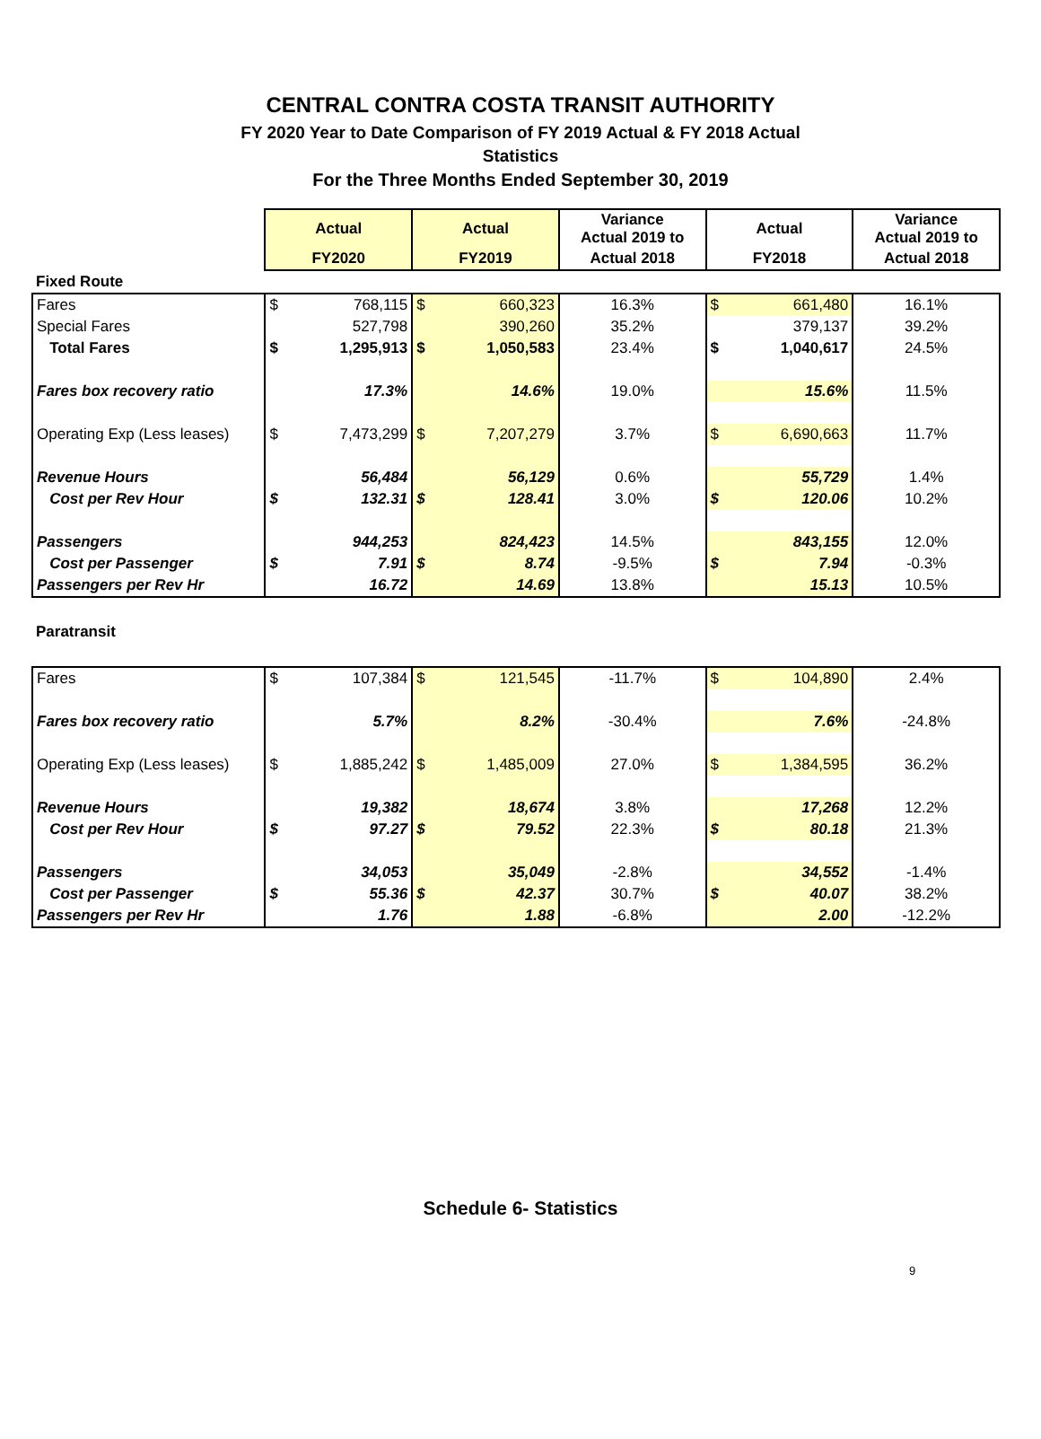CENTRAL CONTRA COSTA TRANSIT AUTHORITY
FY 2020 Year to Date Comparison of FY 2019 Actual & FY 2018 Actual
Statistics
For the Three Months Ended September 30, 2019
| | Actual | | Actual | | Variance Actual 2019 to | Actual | | Variance Actual 2019 to |
| | FY2020 | | FY2019 | | Actual 2018 | FY2018 | | Actual 2018 |
| Fixed Route | | | | | | | | |
| Fares | $ | 768,115 | $ | 660,323 | 16.3% | $ | 661,480 | 16.1% |
| Special Fares | | 527,798 | | 390,260 | 35.2% | | 379,137 | 39.2% |
| Total Fares | $ | 1,295,913 | $ | 1,050,583 | 23.4% | $ | 1,040,617 | 24.5% |
| Fares box recovery ratio | | 17.3% | | 14.6% | 19.0% | | 15.6% | 11.5% |
| Operating Exp (Less leases) | $ | 7,473,299 | $ | 7,207,279 | 3.7% | $ | 6,690,663 | 11.7% |
| Revenue Hours | | 56,484 | | 56,129 | 0.6% | | 55,729 | 1.4% |
| Cost per Rev Hour | $ | 132.31 | $ | 128.41 | 3.0% | $ | 120.06 | 10.2% |
| Passengers | | 944,253 | | 824,423 | 14.5% | | 843,155 | 12.0% |
| Cost per Passenger | $ | 7.91 | $ | 8.74 | -9.5% | $ | 7.94 | -0.3% |
| Passengers per Rev Hr | | 16.72 | | 14.69 | 13.8% | | 15.13 | 10.5% |
| Paratransit | | | | | | | | |
| Fares | $ | 107,384 | $ | 121,545 | -11.7% | $ | 104,890 | 2.4% |
| Fares box recovery ratio | | 5.7% | | 8.2% | -30.4% | | 7.6% | -24.8% |
| Operating Exp (Less leases) | $ | 1,885,242 | $ | 1,485,009 | 27.0% | $ | 1,384,595 | 36.2% |
| Revenue Hours | | 19,382 | | 18,674 | 3.8% | | 17,268 | 12.2% |
| Cost per Rev Hour | $ | 97.27 | $ | 79.52 | 22.3% | $ | 80.18 | 21.3% |
| Passengers | | 34,053 | | 35,049 | -2.8% | | 34,552 | -1.4% |
| Cost per Passenger | $ | 55.36 | $ | 42.37 | 30.7% | $ | 40.07 | 38.2% |
| Passengers per Rev Hr | | 1.76 | | 1.88 | -6.8% | | 2.00 | -12.2% |
Schedule 6- Statistics
9